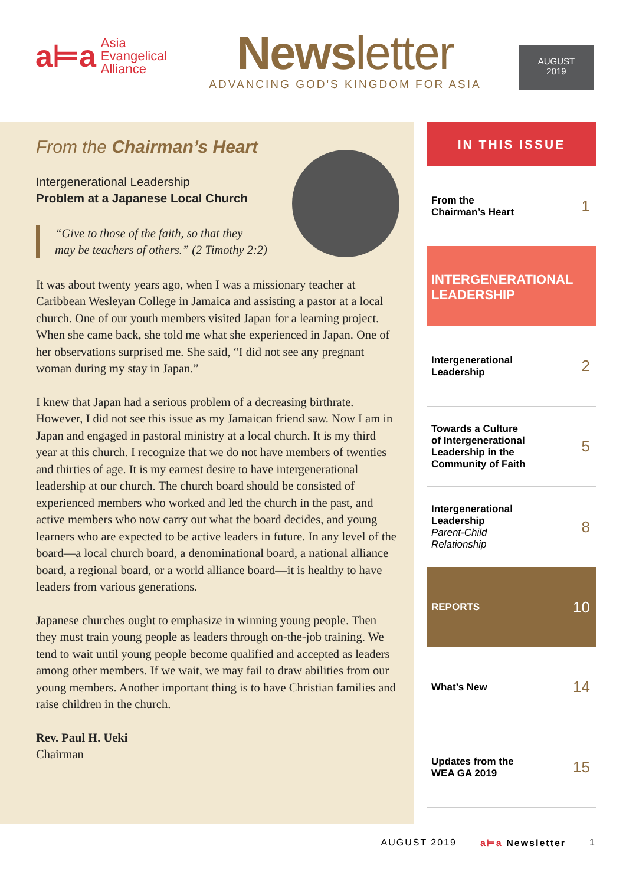a⊨a
Asia
Evangelical
Alliance
Newsletter
ADVANCING GOD'S KINGDOM FOR ASIA
AUGUST
2019
From the Chairman’s Heart
Intergenerational Leadership
Problem at a Japanese Local Church
“Give to those of the faith, so that they
may be teachers of others.” (2 Timothy 2:2)
It was about twenty years ago, when I was a missionary teacher at Caribbean Wesleyan College in Jamaica and assisting a pastor at a local church. One of our youth members visited Japan for a learning project. When she came back, she told me what she experienced in Japan. One of her observations surprised me. She said, “I did not see any pregnant woman during my stay in Japan.”
I knew that Japan had a serious problem of a decreasing birthrate. However, I did not see this issue as my Jamaican friend saw. Now I am in Japan and engaged in pastoral ministry at a local church. It is my third year at this church. I recognize that we do not have members of twenties and thirties of age. It is my earnest desire to have intergenerational leadership at our church. The church board should be consisted of experienced members who worked and led the church in the past, and active members who now carry out what the board decides, and young learners who are expected to be active leaders in future. In any level of the board—a local church board, a denominational board, a national alliance board, a regional board, or a world alliance board—it is healthy to have leaders from various generations.
Japanese churches ought to emphasize in winning young people. Then they must train young people as leaders through on-the-job training. We tend to wait until young people become qualified and accepted as leaders among other members. If we wait, we may fail to draw abilities from our young members. Another important thing is to have Christian families and raise children in the church.
Rev. Paul H. Ueki
Chairman
IN THIS ISSUE
From the
Chairman’s Heart 1
INTERGENERATIONAL LEADERSHIP
Intergenerational
Leadership 2
Towards a Culture
of Intergenerational
Leadership in the
Community of Faith 5
Intergenerational
Leadership
Parent-Child
Relationship 8
REPORTS 10
What’s New 14
Updates from the
WEA GA 2019 15
AUGUST 2019 a⊨a Newsletter 1